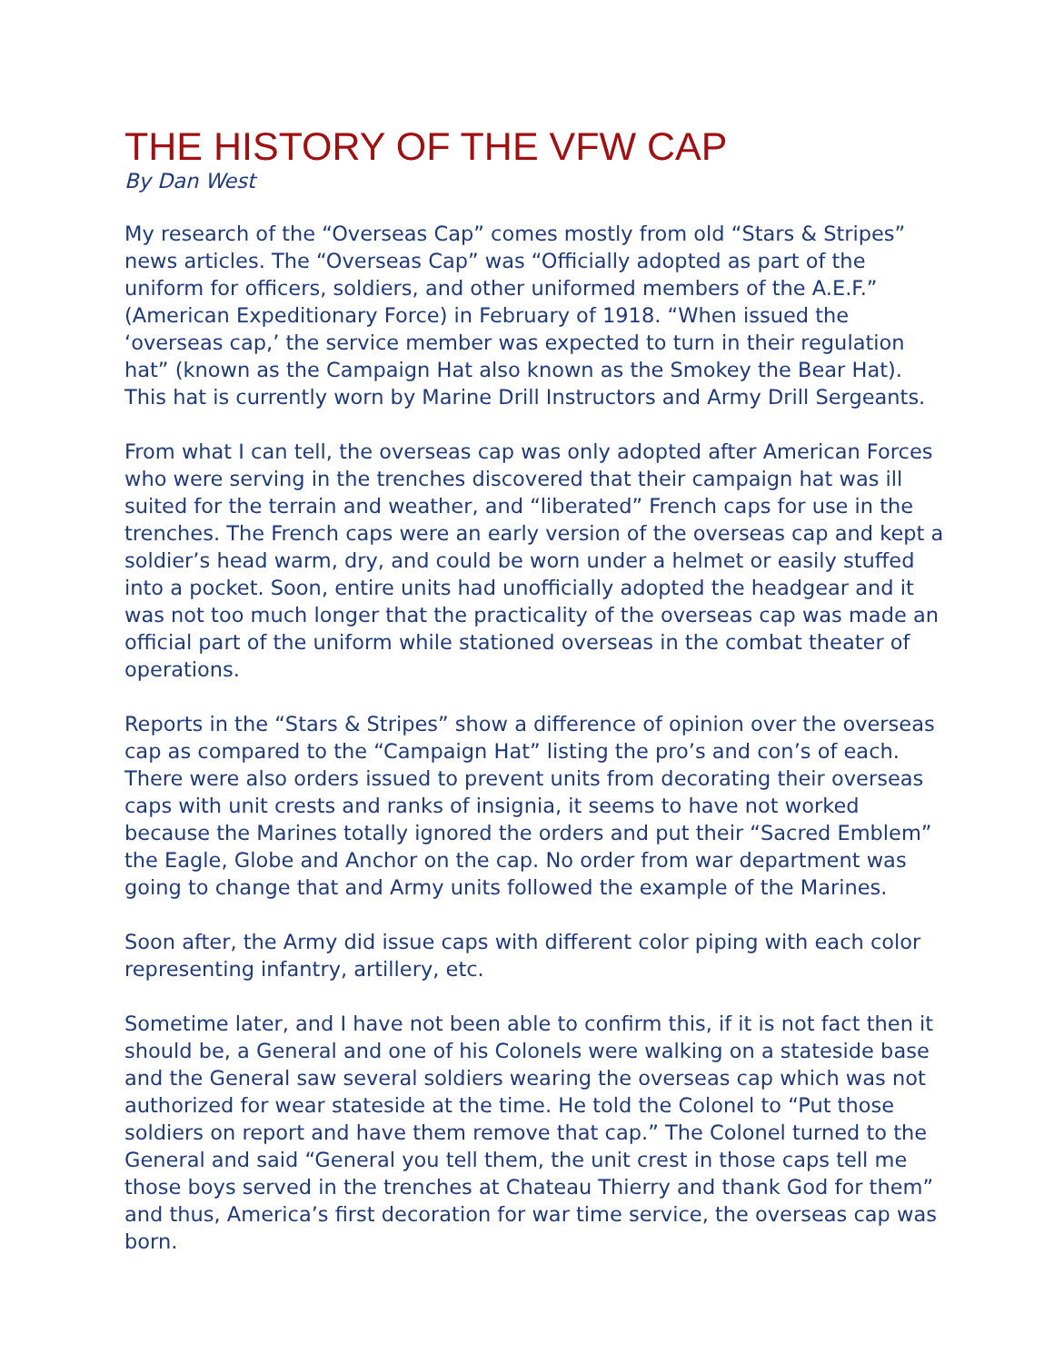THE HISTORY OF THE VFW CAP
By Dan West
My research of the “Overseas Cap” comes mostly from old “Stars & Stripes” news articles. The “Overseas Cap” was “Officially adopted as part of the uniform for officers, soldiers, and other uniformed members of the A.E.F.” (American Expeditionary Force) in February of 1918. “When issued the ‘overseas cap,’ the service member was expected to turn in their regulation hat” (known as the Campaign Hat also known as the Smokey the Bear Hat). This hat is currently worn by Marine Drill Instructors and Army Drill Sergeants.
From what I can tell, the overseas cap was only adopted after American Forces who were serving in the trenches discovered that their campaign hat was ill suited for the terrain and weather, and “liberated” French caps for use in the trenches. The French caps were an early version of the overseas cap and kept a soldier’s head warm, dry, and could be worn under a helmet or easily stuffed into a pocket. Soon, entire units had unofficially adopted the headgear and it was not too much longer that the practicality of the overseas cap was made an official part of the uniform while stationed overseas in the combat theater of operations.
Reports in the “Stars & Stripes” show a difference of opinion over the overseas cap as compared to the “Campaign Hat” listing the pro’s and con’s of each. There were also orders issued to prevent units from decorating their overseas caps with unit crests and ranks of insignia, it seems to have not worked because the Marines totally ignored the orders and put their “Sacred Emblem” the Eagle, Globe and Anchor on the cap. No order from war department was going to change that and Army units followed the example of the Marines.
Soon after, the Army did issue caps with different color piping with each color representing infantry, artillery, etc.
Sometime later, and I have not been able to confirm this, if it is not fact then it should be, a General and one of his Colonels were walking on a stateside base and the General saw several soldiers wearing the overseas cap which was not authorized for wear stateside at the time. He told the Colonel to “Put those soldiers on report and have them remove that cap.” The Colonel turned to the General and said “General you tell them, the unit crest in those caps tell me those boys served in the trenches at Chateau Thierry and thank God for them” and thus, America’s first decoration for war time service, the overseas cap was born.